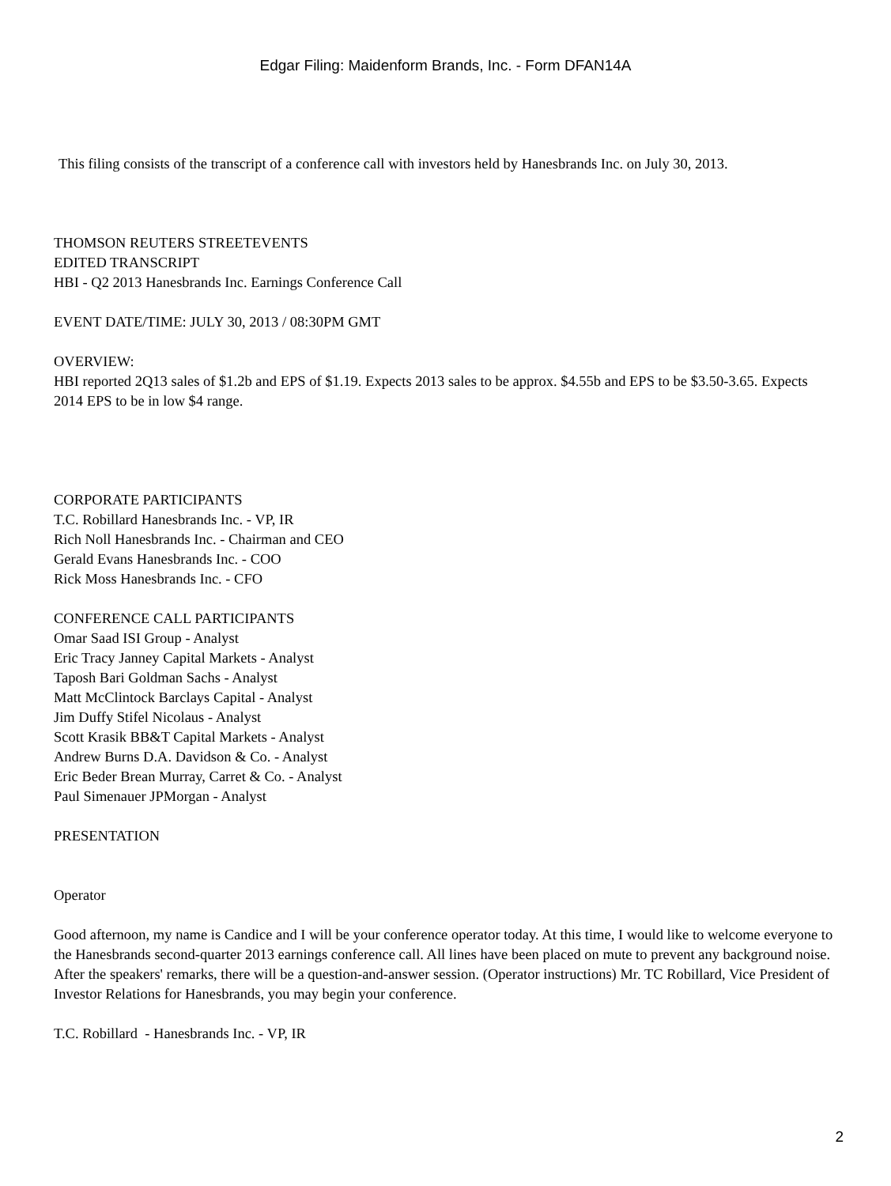Edgar Filing: Maidenform Brands, Inc. - Form DFAN14A
This filing consists of the transcript of a conference call with investors held by Hanesbrands Inc. on July 30, 2013.
THOMSON REUTERS STREETEVENTS
EDITED TRANSCRIPT
HBI - Q2 2013 Hanesbrands Inc. Earnings Conference Call
EVENT DATE/TIME: JULY 30, 2013 / 08:30PM GMT
OVERVIEW:
HBI reported 2Q13 sales of $1.2b and EPS of $1.19. Expects 2013 sales to be approx. $4.55b and EPS to be $3.50-3.65. Expects 2014 EPS to be in low $4 range.
CORPORATE PARTICIPANTS
T.C. Robillard Hanesbrands Inc. - VP, IR
Rich Noll Hanesbrands Inc. - Chairman and CEO
Gerald Evans Hanesbrands Inc. - COO
Rick Moss Hanesbrands Inc. - CFO
CONFERENCE CALL PARTICIPANTS
Omar Saad ISI Group - Analyst
Eric Tracy Janney Capital Markets - Analyst
Taposh Bari Goldman Sachs - Analyst
Matt McClintock Barclays Capital - Analyst
Jim Duffy Stifel Nicolaus - Analyst
Scott Krasik BB&T Capital Markets - Analyst
Andrew Burns D.A. Davidson & Co. - Analyst
Eric Beder Brean Murray, Carret & Co. - Analyst
Paul Simenauer JPMorgan - Analyst
PRESENTATION
Operator
Good afternoon, my name is Candice and I will be your conference operator today. At this time, I would like to welcome everyone to the Hanesbrands second-quarter 2013 earnings conference call. All lines have been placed on mute to prevent any background noise. After the speakers' remarks, there will be a question-and-answer session. (Operator instructions) Mr. TC Robillard, Vice President of Investor Relations for Hanesbrands, you may begin your conference.
T.C. Robillard - Hanesbrands Inc. - VP, IR
2